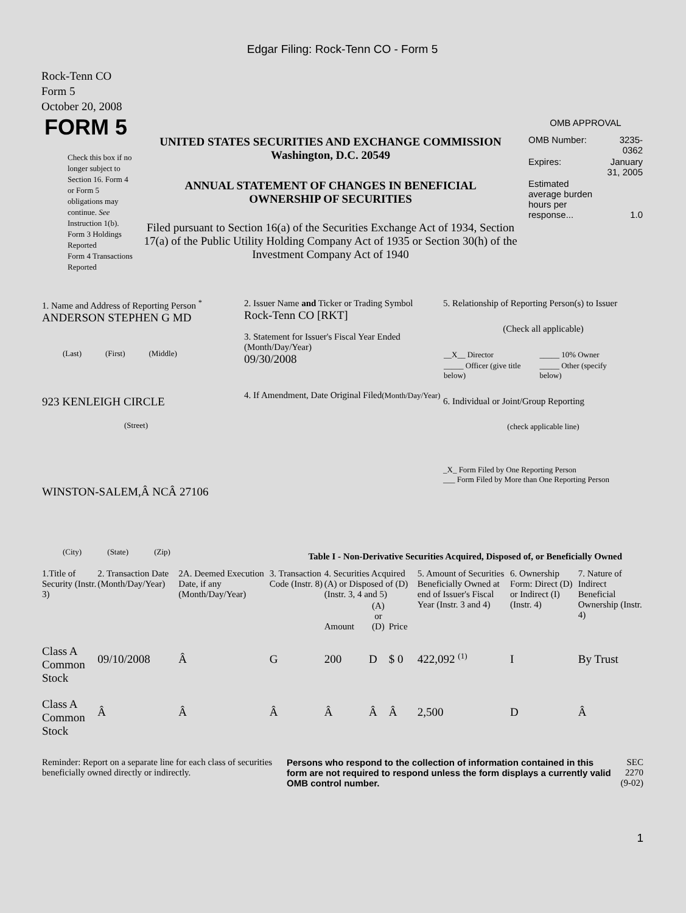Edgar Filing: Rock-Tenn CO - Form 5
Rock-Tenn CO
Form 5
October 20, 2008
| FORM 5 Check this box if no longer subject to Section 16. Form 4 or Form 5 obligations may continue. See Instruction 1(b). Form 3 Holdings Reported Form 4 Transactions Reported | UNITED STATES SECURITIES AND EXCHANGE COMMISSION Washington, D.C. 20549 ANNUAL STATEMENT OF CHANGES IN BENEFICIAL OWNERSHIP OF SECURITIES Filed pursuant to Section 16(a) of the Securities Exchange Act of 1934, Section 17(a) of the Public Utility Holding Company Act of 1935 or Section 30(h) of the Investment Company Act of 1940 | OMB APPROVAL / OMB Number: / 3235-0362 / / Expires: / January 31, 2005 / / Estimated average burden hours per response... / 1.0 / |
| 1. Name and Address of Reporting Person <sup>*</sup> ANDERSON STEPHEN G MD (Last) (First) (Middle) 923 KENLEIGH CIRCLE (Street) WINSTON-SALEM,Â NCÂ 27106 (City) (State) (Zip) | 2. Issuer Name and Ticker or Trading Symbol Rock-Tenn CO [RKT] 3. Statement for Issuer's Fiscal Year Ended (Month/Day/Year) 09/30/2008 4. If Amendment, Date Original Filed (Month/Day/Year) | 5. Relationship of Reporting Person(s) to Issuer (Check all applicable) / __X__ Director / _____ 10% Owner / / _____ Officer (give title below) / _____ Other (specify below) / 6. Individual or Joint/Group Reporting (check applicable line) _X_ Form Filed by One Reporting Person ___ Form Filed by More than One Reporting Person |
Table I - Non-Derivative Securities Acquired, Disposed of, or Beneficially Owned
| 1.Title of Security (Instr. 3) | 2. Transaction Date (Month/Day/Year) | 2A. Deemed Execution Date, if any (Month/Day/Year) | 3. Transaction Code (Instr. 8) | 4. Securities Acquired (A) or Disposed of (D) (Instr. 3, 4 and 5) | | | 5. Amount of Securities Beneficially Owned at end of Issuer's Fiscal Year (Instr. 3 and 4) | 6. Ownership Form: Direct (D) or Indirect (I) (Instr. 4) | 7. Nature of Indirect Beneficial Ownership (Instr. 4) |
| --- | --- | --- | --- | --- | --- | --- | --- | --- | --- |
| | | | | Amount | (A) or (D) | Price | | | |
| Class A Common Stock | 09/10/2008 | Â | G | 200 | D | $ 0 | 422,092 <sup>(1)</sup> | I | By Trust |
| Class A Common Stock | Â | Â | Â | Â | Â | Â | 2,500 | D | Â |
| Reminder: Report on a separate line for each class of securities beneficially owned directly or indirectly. | Persons who respond to the collection of information contained in this form are not required to respond unless the form displays a currently valid OMB control number. | SEC 2270 (9-02) |
1